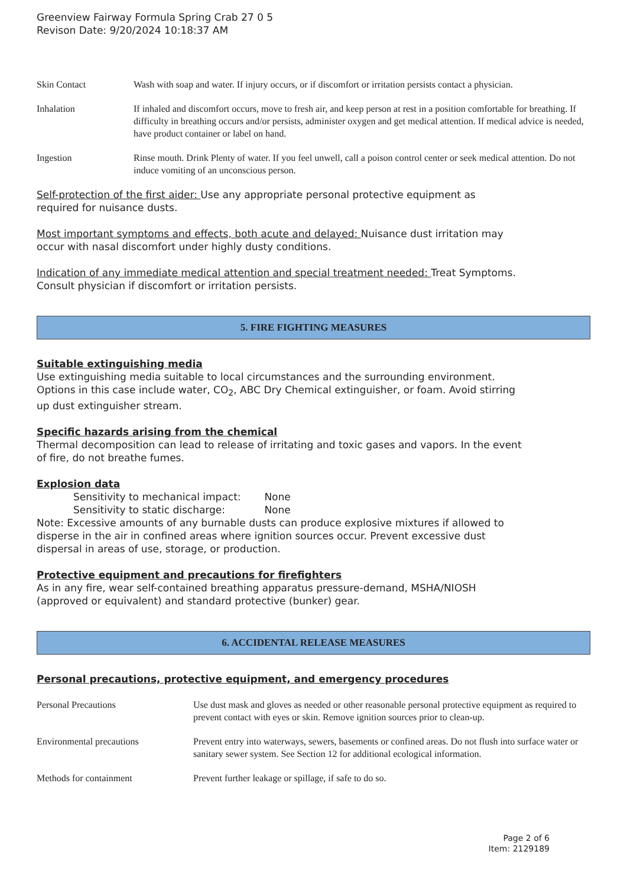Greenview Fairway Formula Spring Crab 27 0 5
Revison Date: 9/20/2024 10:18:37 AM
| Skin Contact | Wash with soap and water. If injury occurs, or if discomfort or irritation persists contact a physician. |
| Inhalation | If inhaled and discomfort occurs, move to fresh air, and keep person at rest in a position comfortable for breathing. If difficulty in breathing occurs and/or persists, administer oxygen and get medical attention. If medical advice is needed, have product container or label on hand. |
| Ingestion | Rinse mouth. Drink Plenty of water. If you feel unwell, call a poison control center or seek medical attention. Do not induce vomiting of an unconscious person. |
Self-protection of the first aider: Use any appropriate personal protective equipment as
required for nuisance dusts.
Most important symptoms and effects, both acute and delayed: Nuisance dust irritation may
occur with nasal discomfort under highly dusty conditions.
Indication of any immediate medical attention and special treatment needed: Treat Symptoms.
Consult physician if discomfort or irritation persists.
5. FIRE FIGHTING MEASURES
Suitable extinguishing media
Use extinguishing media suitable to local circumstances and the surrounding environment.
Options in this case include water, CO<sub>2</sub>, ABC Dry Chemical extinguisher, or foam. Avoid stirring
up dust extinguisher stream.
Specific hazards arising from the chemical
Thermal decomposition can lead to release of irritating and toxic gases and vapors. In the event
of fire, do not breathe fumes.
Explosion data
Sensitivity to mechanical impact: None
Sensitivity to static discharge: None
Note: Excessive amounts of any burnable dusts can produce explosive mixtures if allowed to
disperse in the air in confined areas where ignition sources occur. Prevent excessive dust
dispersal in areas of use, storage, or production.
Protective equipment and precautions for firefighters
As in any fire, wear self-contained breathing apparatus pressure-demand, MSHA/NIOSH
(approved or equivalent) and standard protective (bunker) gear.
6. ACCIDENTAL RELEASE MEASURES
Personal precautions, protective equipment, and emergency procedures
| Personal Precautions | Use dust mask and gloves as needed or other reasonable personal protective equipment as required to prevent contact with eyes or skin. Remove ignition sources prior to clean-up. |
| Environmental precautions | Prevent entry into waterways, sewers, basements or confined areas. Do not flush into surface water or sanitary sewer system. See Section 12 for additional ecological information. |
| Methods for containment | Prevent further leakage or spillage, if safe to do so. |
Page 2 of 6
Item: 2129189